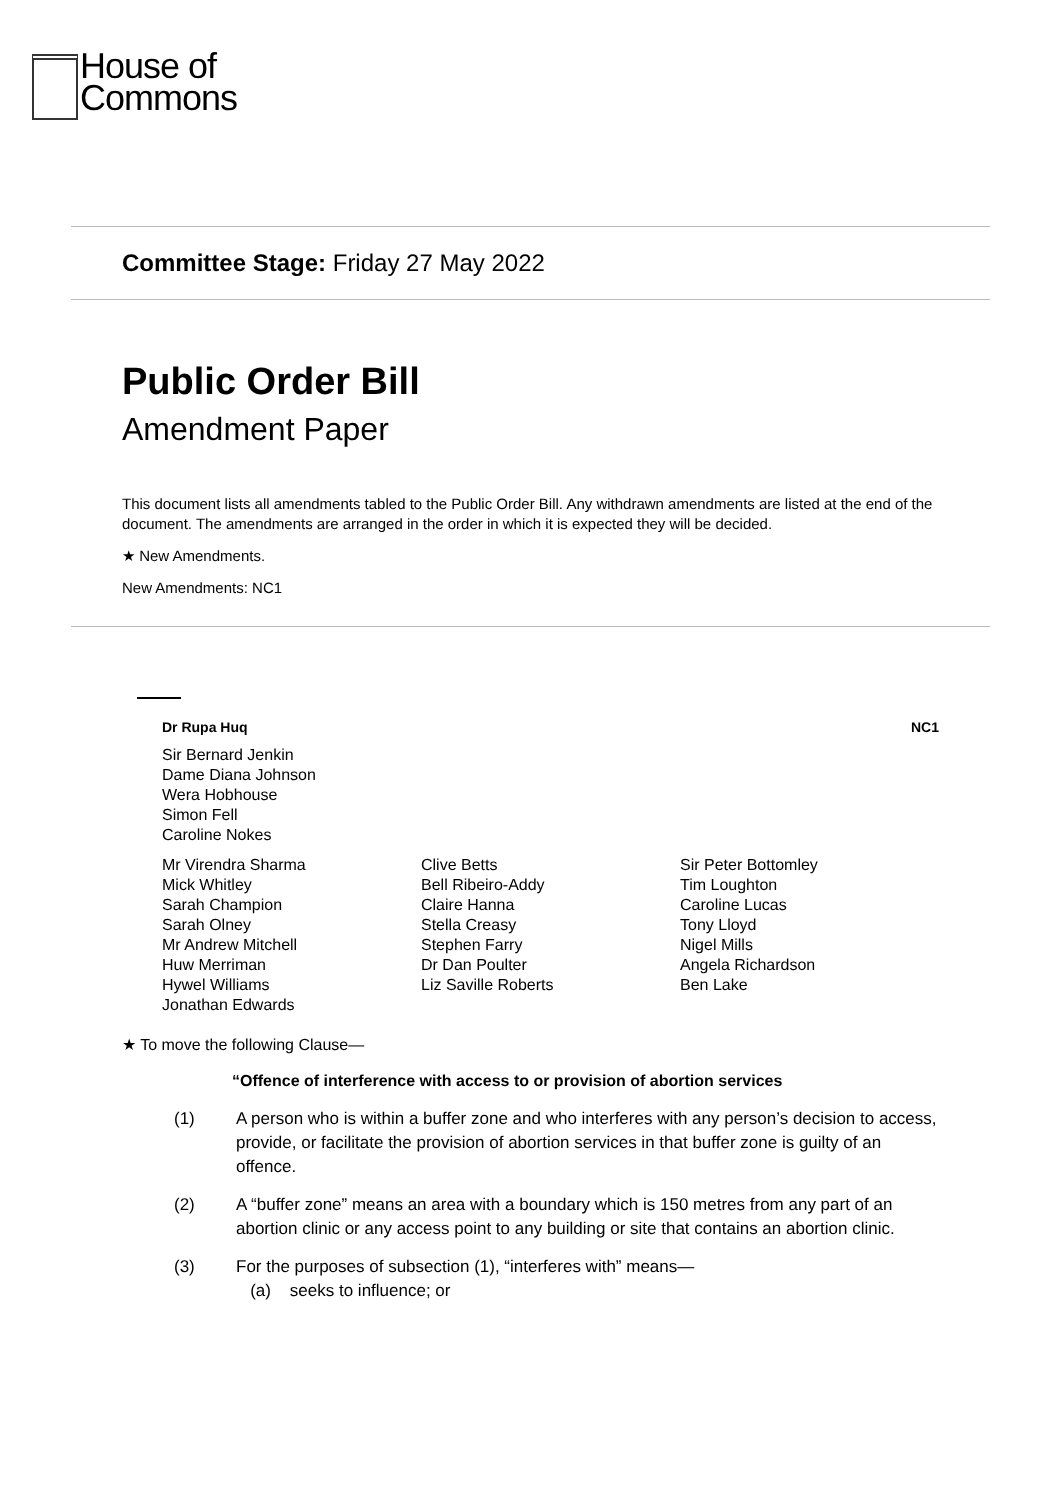House of
Commons
Committee Stage: Friday 27 May 2022
Public Order Bill
Amendment Paper
This document lists all amendments tabled to the Public Order Bill. Any withdrawn amendments are listed at the end of the document. The amendments are arranged in the order in which it is expected they will be decided.
★ New Amendments.
New Amendments: NC1
Dr Rupa Huq NC1
Sir Bernard Jenkin
Dame Diana Johnson
Wera Hobhouse
Simon Fell
Caroline Nokes
Mr Virendra Sharma
Mick Whitley
Sarah Champion
Sarah Olney
Mr Andrew Mitchell
Huw Merriman
Hywel Williams
Jonathan Edwards
Clive Betts
Bell Ribeiro-Addy
Claire Hanna
Stella Creasy
Stephen Farry
Dr Dan Poulter
Liz Saville Roberts
Sir Peter Bottomley
Tim Loughton
Caroline Lucas
Tony Lloyd
Nigel Mills
Angela Richardson
Ben Lake
★ To move the following Clause—
“Offence of interference with access to or provision of abortion services
(1) A person who is within a buffer zone and who interferes with any person’s decision to access, provide, or facilitate the provision of abortion services in that buffer zone is guilty of an offence.
(2) A “buffer zone” means an area with a boundary which is 150 metres from any part of an abortion clinic or any access point to any building or site that contains an abortion clinic.
(3) For the purposes of subsection (1), “interferes with” means—
(a) seeks to influence; or